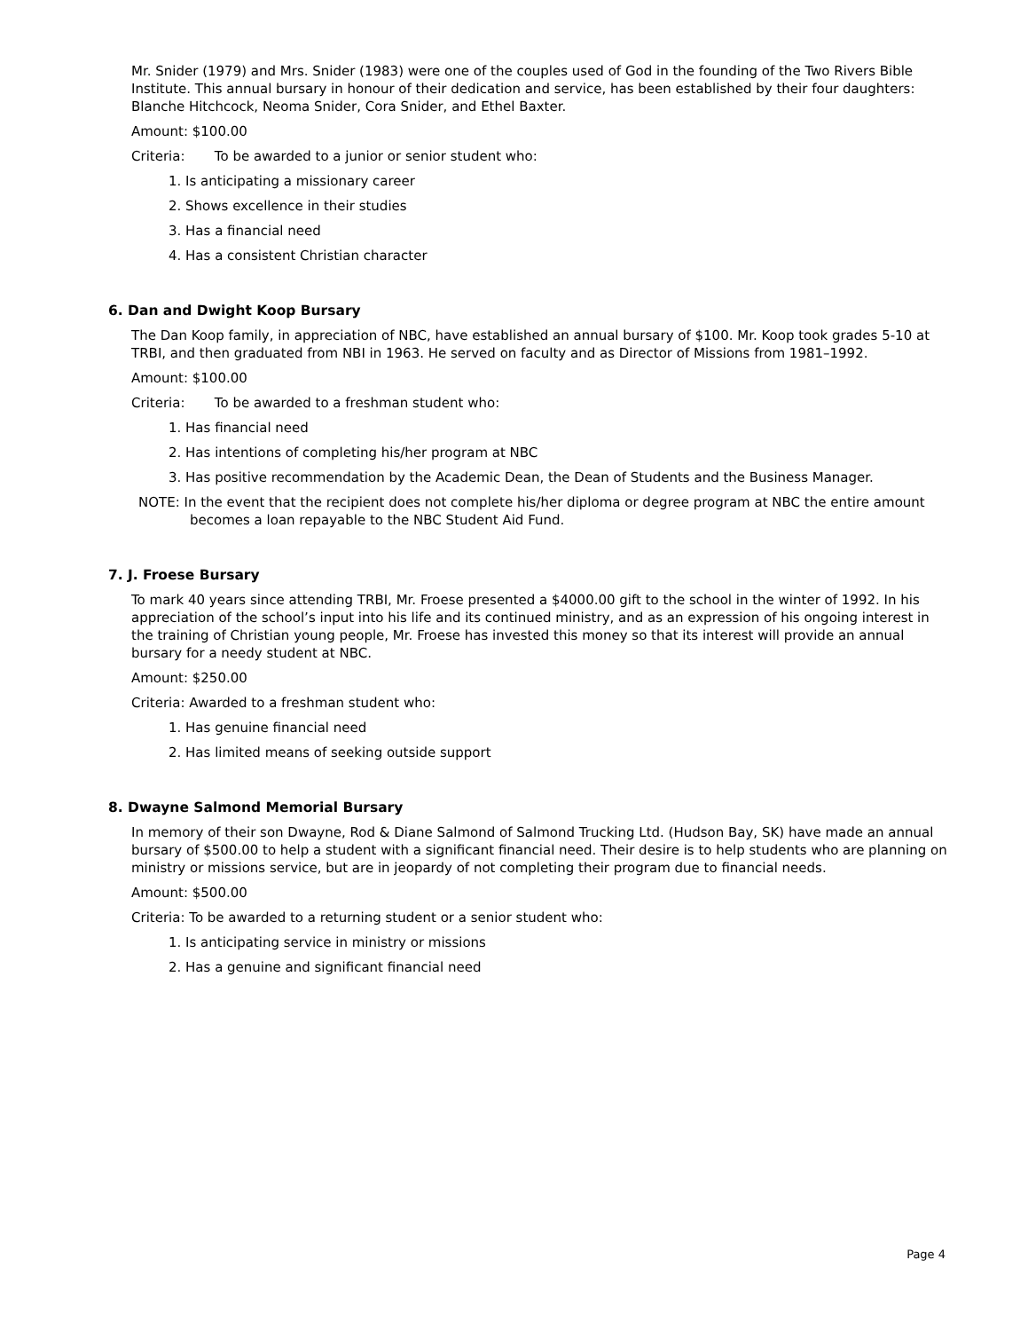Mr. Snider (1979) and Mrs. Snider (1983) were one of the couples used of God in the founding of the Two Rivers Bible Institute. This annual bursary in honour of their dedication and service, has been established by their four daughters: Blanche Hitchcock, Neoma Snider, Cora Snider, and Ethel Baxter.
Amount: $100.00
Criteria: To be awarded to a junior or senior student who:
1. Is anticipating a missionary career
2. Shows excellence in their studies
3. Has a financial need
4. Has a consistent Christian character
6. Dan and Dwight Koop Bursary
The Dan Koop family, in appreciation of NBC, have established an annual bursary of $100. Mr. Koop took grades 5-10 at TRBI, and then graduated from NBI in 1963. He served on faculty and as Director of Missions from 1981–1992.
Amount: $100.00
Criteria: To be awarded to a freshman student who:
1. Has financial need
2. Has intentions of completing his/her program at NBC
3. Has positive recommendation by the Academic Dean, the Dean of Students and the Business Manager.
NOTE: In the event that the recipient does not complete his/her diploma or degree program at NBC the entire amount becomes a loan repayable to the NBC Student Aid Fund.
7. J. Froese Bursary
To mark 40 years since attending TRBI, Mr. Froese presented a $4000.00 gift to the school in the winter of 1992. In his appreciation of the school’s input into his life and its continued ministry, and as an expression of his ongoing interest in the training of Christian young people, Mr. Froese has invested this money so that its interest will provide an annual bursary for a needy student at NBC.
Amount: $250.00
Criteria: Awarded to a freshman student who:
1. Has genuine financial need
2. Has limited means of seeking outside support
8. Dwayne Salmond Memorial Bursary
In memory of their son Dwayne, Rod & Diane Salmond of Salmond Trucking Ltd. (Hudson Bay, SK) have made an annual bursary of $500.00 to help a student with a significant financial need. Their desire is to help students who are planning on ministry or missions service, but are in jeopardy of not completing their program due to financial needs.
Amount: $500.00
Criteria: To be awarded to a returning student or a senior student who:
1. Is anticipating service in ministry or missions
2. Has a genuine and significant financial need
Page 4